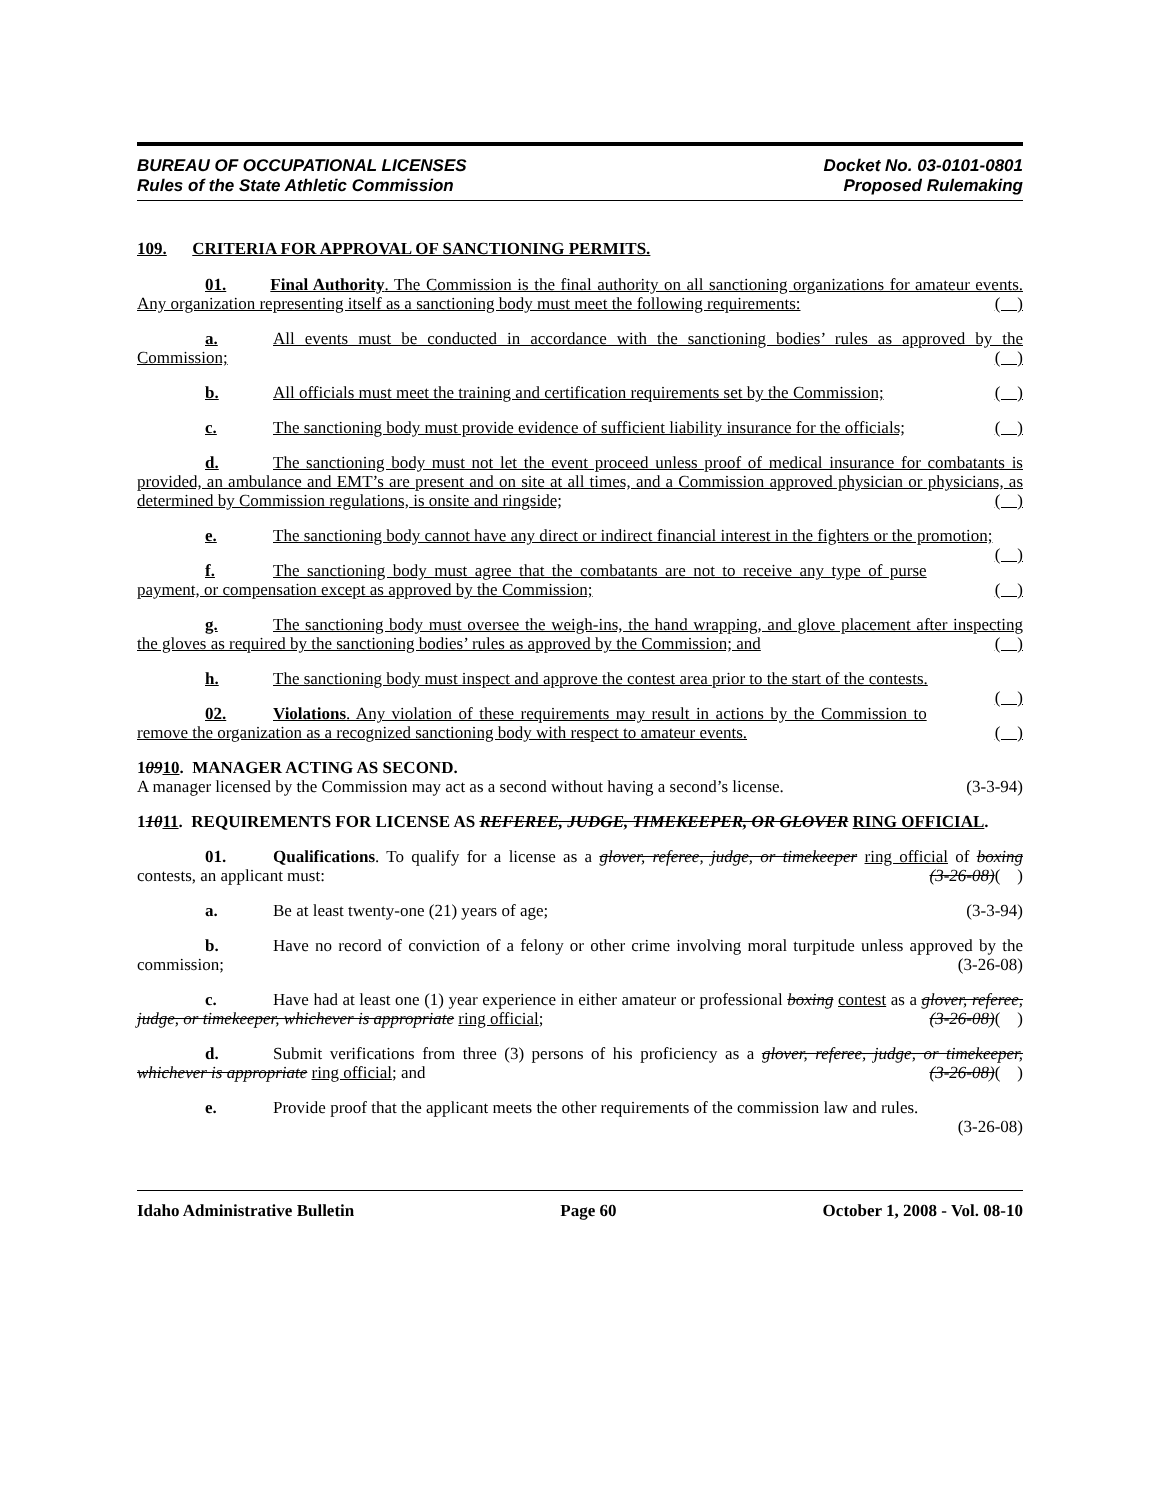BUREAU OF OCCUPATIONAL LICENSES
Rules of the State Athletic Commission
Docket No. 03-0101-0801
Proposed Rulemaking
109. CRITERIA FOR APPROVAL OF SANCTIONING PERMITS.
01. Final Authority. The Commission is the final authority on all sanctioning organizations for amateur events. Any organization representing itself as a sanctioning body must meet the following requirements: ( )
a. All events must be conducted in accordance with the sanctioning bodies’ rules as approved by the Commission; ( )
b. All officials must meet the training and certification requirements set by the Commission; ( )
c. The sanctioning body must provide evidence of sufficient liability insurance for the officials; ( )
d. The sanctioning body must not let the event proceed unless proof of medical insurance for combatants is provided, an ambulance and EMT’s are present and on site at all times, and a Commission approved physician or physicians, as determined by Commission regulations, is onsite and ringside; ( )
e. The sanctioning body cannot have any direct or indirect financial interest in the fighters or the promotion; ( )
f. The sanctioning body must agree that the combatants are not to receive any type of purse payment, or compensation except as approved by the Commission; ( )
g. The sanctioning body must oversee the weigh-ins, the hand wrapping, and glove placement after inspecting the gloves as required by the sanctioning bodies’ rules as approved by the Commission; and ( )
h. The sanctioning body must inspect and approve the contest area prior to the start of the contests. ( )
02. Violations. Any violation of these requirements may result in actions by the Commission to remove the organization as a recognized sanctioning body with respect to amateur events. ( )
10910. MANAGER ACTING AS SECOND.
A manager licensed by the Commission may act as a second without having a second’s license. (3-3-94)
11011. REQUIREMENTS FOR LICENSE AS REFEREE, JUDGE, TIMEKEEPER, OR GLOVER RING OFFICIAL.
01. Qualifications. To qualify for a license as a glover, referee, judge, or timekeeper ring official of boxing contests, an applicant must: (3-26-08)( )
a. Be at least twenty-one (21) years of age; (3-3-94)
b. Have no record of conviction of a felony or other crime involving moral turpitude unless approved by the commission; (3-26-08)
c. Have had at least one (1) year experience in either amateur or professional boxing contest as a glover, referee, judge, or timekeeper, whichever is appropriate ring official; (3-26-08)( )
d. Submit verifications from three (3) persons of his proficiency as a glover, referee, judge, or timekeeper, whichever is appropriate ring official; and (3-26-08)( )
e. Provide proof that the applicant meets the other requirements of the commission law and rules. (3-26-08)
Idaho Administrative Bulletin Page 60 October 1, 2008 - Vol. 08-10